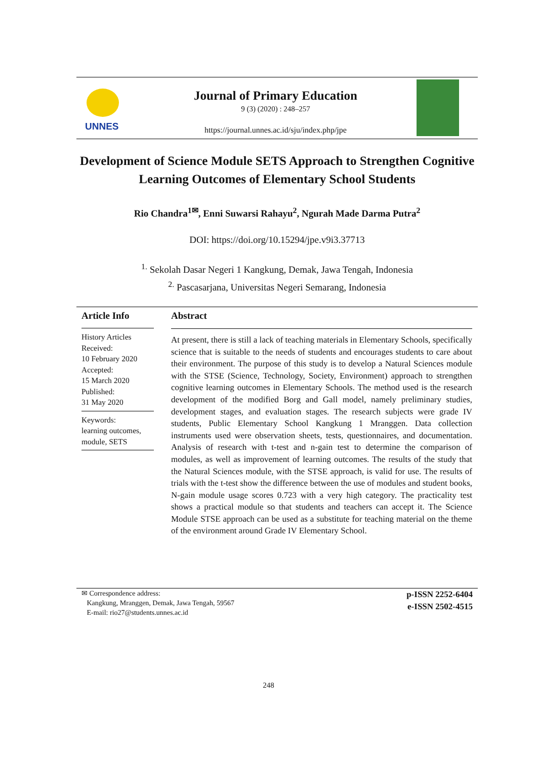UNNES
Journal of Primary Education
9 (3) (2020) : 248–257
https://journal.unnes.ac.id/sju/index.php/jpe
Development of Science Module SETS Approach to Strengthen Cognitive Learning Outcomes of Elementary School Students
Rio Chandra<sup>1✉</sup>, Enni Suwarsi Rahayu<sup>2</sup>, Ngurah Made Darma Putra<sup>2</sup>
DOI: https://doi.org/10.15294/jpe.v9i3.37713
<sup>1.</sup> Sekolah Dasar Negeri 1 Kangkung, Demak, Jawa Tengah, Indonesia
<sup>2.</sup> Pascasarjana, Universitas Negeri Semarang, Indonesia
Article Info
History Articles
Received:
10 February 2020
Accepted:
15 March 2020
Published:
31 May 2020
Keywords:
learning outcomes, module, SETS
Abstract
At present, there is still a lack of teaching materials in Elementary Schools, specifically science that is suitable to the needs of students and encourages students to care about their environment. The purpose of this study is to develop a Natural Sciences module with the STSE (Science, Technology, Society, Environment) approach to strengthen cognitive learning outcomes in Elementary Schools. The method used is the research development of the modified Borg and Gall model, namely preliminary studies, development stages, and evaluation stages. The research subjects were grade IV students, Public Elementary School Kangkung 1 Mranggen. Data collection instruments used were observation sheets, tests, questionnaires, and documentation. Analysis of research with t-test and n-gain test to determine the comparison of modules, as well as improvement of learning outcomes. The results of the study that the Natural Sciences module, with the STSE approach, is valid for use. The results of trials with the t-test show the difference between the use of modules and student books, N-gain module usage scores 0.723 with a very high category. The practicality test shows a practical module so that students and teachers can accept it. The Science Module STSE approach can be used as a substitute for teaching material on the theme of the environment around Grade IV Elementary School.
✉ Correspondence address:
Kangkung, Mranggen, Demak, Jawa Tengah, 59567
E-mail: rio27@students.unnes.ac.id
p-ISSN 2252-6404
e-ISSN 2502-4515
248